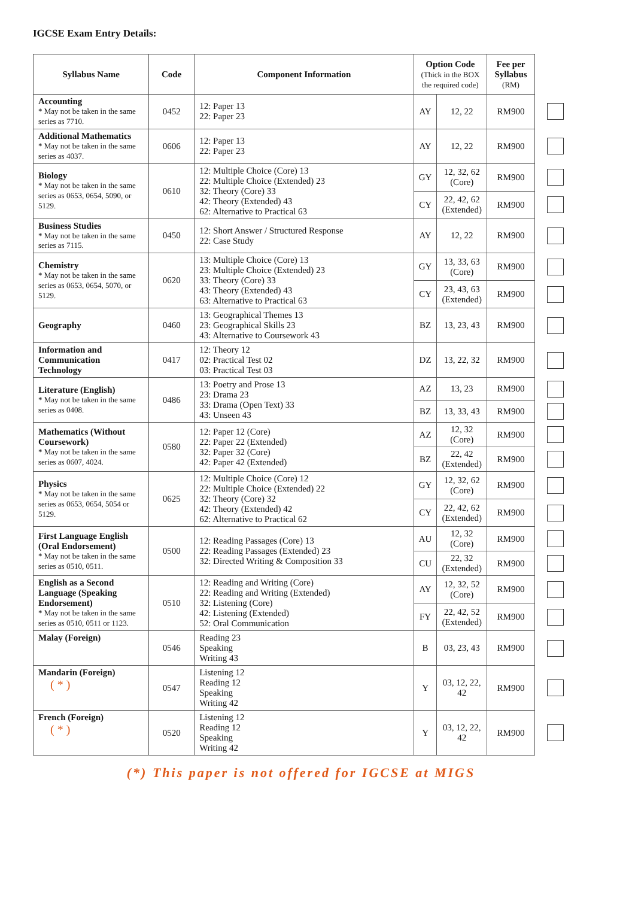IGCSE Exam Entry Details:
| Syllabus Name | Code | Component Information | Option Code (Thick in the BOX the required code) | | Fee per Syllabus (RM) | |
| Accounting * May not be taken in the same series as 7710. | 0452 | 12: Paper 13 22: Paper 23 | AY | 12, 22 | RM900 | |
| Additional Mathematics * May not be taken in the same series as 4037. | 0606 | 12: Paper 13 22: Paper 23 | AY | 12, 22 | RM900 | |
| Biology * May not be taken in the same series as 0653, 0654, 5090, or 5129. | 0610 | 12: Multiple Choice (Core) 13 22: Multiple Choice (Extended) 23 32: Theory (Core) 33 42: Theory (Extended) 43 62: Alternative to Practical 63 | GY | 12, 32, 62 (Core) | RM900 | |
| | | | CY | 22, 42, 62 (Extended) | RM900 | |
| Business Studies * May not be taken in the same series as 7115. | 0450 | 12: Short Answer / Structured Response 22: Case Study | AY | 12, 22 | RM900 | |
| Chemistry * May not be taken in the same series as 0653, 0654, 5070, or 5129. | 0620 | 13: Multiple Choice (Core) 13 23: Multiple Choice (Extended) 23 33: Theory (Core) 33 43: Theory (Extended) 43 63: Alternative to Practical 63 | GY | 13, 33, 63 (Core) | RM900 | |
| | | | CY | 23, 43, 63 (Extended) | RM900 | |
| Geography | 0460 | 13: Geographical Themes 13 23: Geographical Skills 23 43: Alternative to Coursework 43 | BZ | 13, 23, 43 | RM900 | |
| Information and Communication Technology | 0417 | 12: Theory 12 02: Practical Test 02 03: Practical Test 03 | DZ | 13, 22, 32 | RM900 | |
| Literature (English) * May not be taken in the same series as 0408. | 0486 | 13: Poetry and Prose 13 23: Drama 23 33: Drama (Open Text) 33 43: Unseen 43 | AZ | 13, 23 | RM900 | |
| | | | BZ | 13, 33, 43 | RM900 | |
| Mathematics (Without Coursework) * May not be taken in the same series as 0607, 4024. | 0580 | 12: Paper 12 (Core) 22: Paper 22 (Extended) 32: Paper 32 (Core) 42: Paper 42 (Extended) | AZ | 12, 32 (Core) | RM900 | |
| | | | BZ | 22, 42 (Extended) | RM900 | |
| Physics * May not be taken in the same series as 0653, 0654, 5054 or 5129. | 0625 | 12: Multiple Choice (Core) 12 22: Multiple Choice (Extended) 22 32: Theory (Core) 32 42: Theory (Extended) 42 62: Alternative to Practical 62 | GY | 12, 32, 62 (Core) | RM900 | |
| | | | CY | 22, 42, 62 (Extended) | RM900 | |
| First Language English (Oral Endorsement) * May not be taken in the same series as 0510, 0511. | 0500 | 12: Reading Passages (Core) 13 22: Reading Passages (Extended) 23 32: Directed Writing & Composition 33 | AU | 12, 32 (Core) | RM900 | |
| | | | CU | 22, 32 (Extended) | RM900 | |
| English as a Second Language (Speaking Endorsement) * May not be taken in the same series as 0510, 0511 or 1123. | 0510 | 12: Reading and Writing (Core) 22: Reading and Writing (Extended) 32: Listening (Core) 42: Listening (Extended) 52: Oral Communication | AY | 12, 32, 52 (Core) | RM900 | |
| | | | FY | 22, 42, 52 (Extended) | RM900 | |
| Malay (Foreign) | 0546 | Reading 23 Speaking Writing 43 | B | 03, 23, 43 | RM900 | |
| Mandarin (Foreign) ( * ) | 0547 | Listening 12 Reading 12 Speaking Writing 42 | Y | 03, 12, 22, 42 | RM900 | |
| French (Foreign) ( * ) | 0520 | Listening 12 Reading 12 Speaking Writing 42 | Y | 03, 12, 22, 42 | RM900 | |
(*) This paper is not offered for IGCSE at MIGS